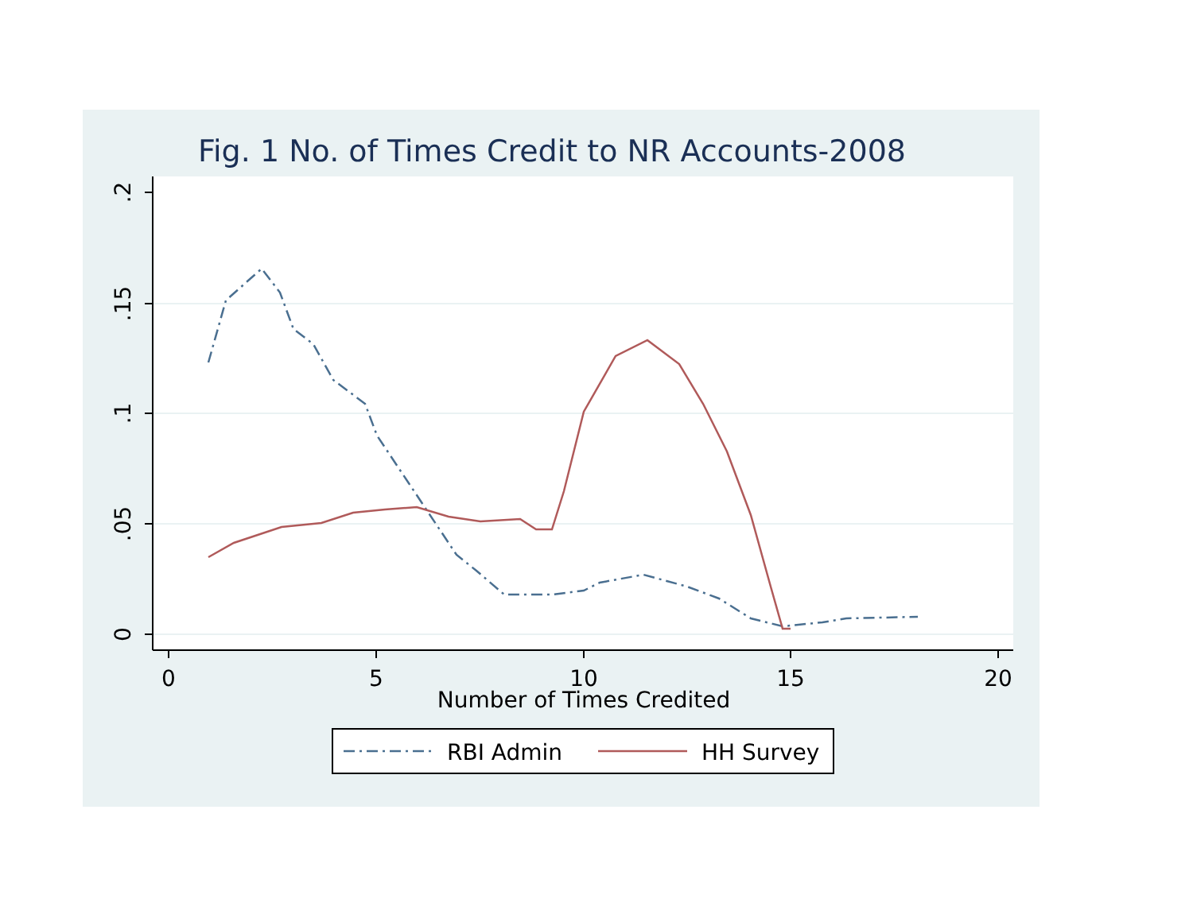Fig. 1 No. of Times Credit to NR Accounts-2008
.2
.15
.1
.05
0
0
5
10
15
20
Number of Times Credited
RBI Admin
HH Survey